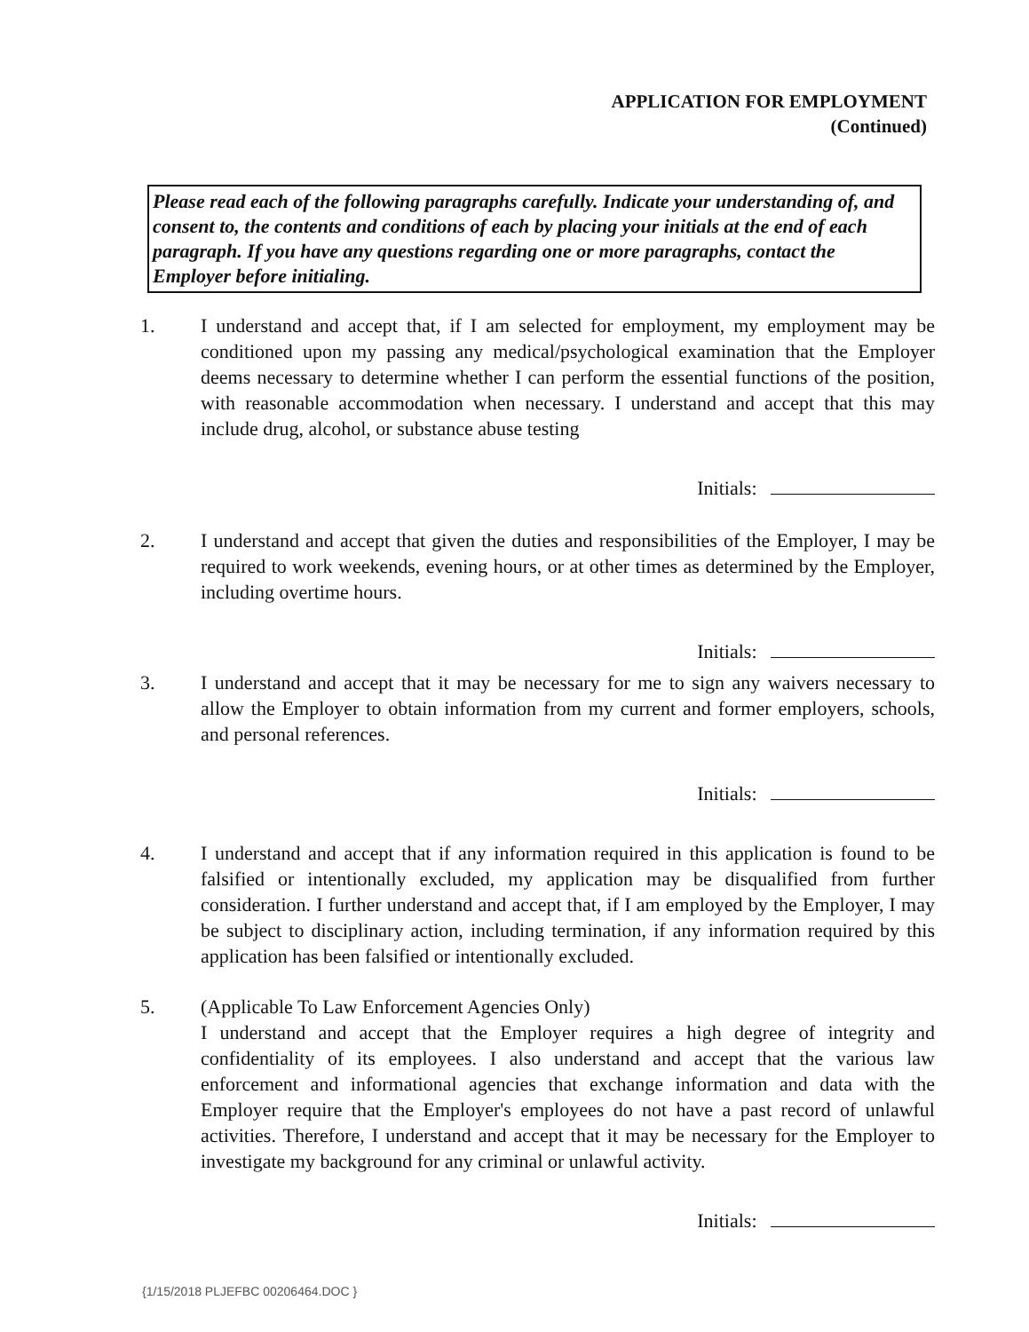APPLICATION FOR EMPLOYMENT
(Continued)
Please read each of the following paragraphs carefully. Indicate your understanding of, and consent to, the contents and conditions of each by placing your initials at the end of each paragraph. If you have any questions regarding one or more paragraphs, contact the Employer before initialing.
1. I understand and accept that, if I am selected for employment, my employment may be conditioned upon my passing any medical/psychological examination that the Employer deems necessary to determine whether I can perform the essential functions of the position, with reasonable accommodation when necessary. I understand and accept that this may include drug, alcohol, or substance abuse testing
Initials:
2. I understand and accept that given the duties and responsibilities of the Employer, I may be required to work weekends, evening hours, or at other times as determined by the Employer, including overtime hours.
Initials:
3. I understand and accept that it may be necessary for me to sign any waivers necessary to allow the Employer to obtain information from my current and former employers, schools, and personal references.
Initials:
4. I understand and accept that if any information required in this application is found to be falsified or intentionally excluded, my application may be disqualified from further consideration. I further understand and accept that, if I am employed by the Employer, I may be subject to disciplinary action, including termination, if any information required by this application has been falsified or intentionally excluded.
5. (Applicable To Law Enforcement Agencies Only)
I understand and accept that the Employer requires a high degree of integrity and confidentiality of its employees. I also understand and accept that the various law enforcement and informational agencies that exchange information and data with the Employer require that the Employer's employees do not have a past record of unlawful activities. Therefore, I understand and accept that it may be necessary for the Employer to investigate my background for any criminal or unlawful activity.
Initials:
{1/15/2018 PLJEFBC 00206464.DOC }